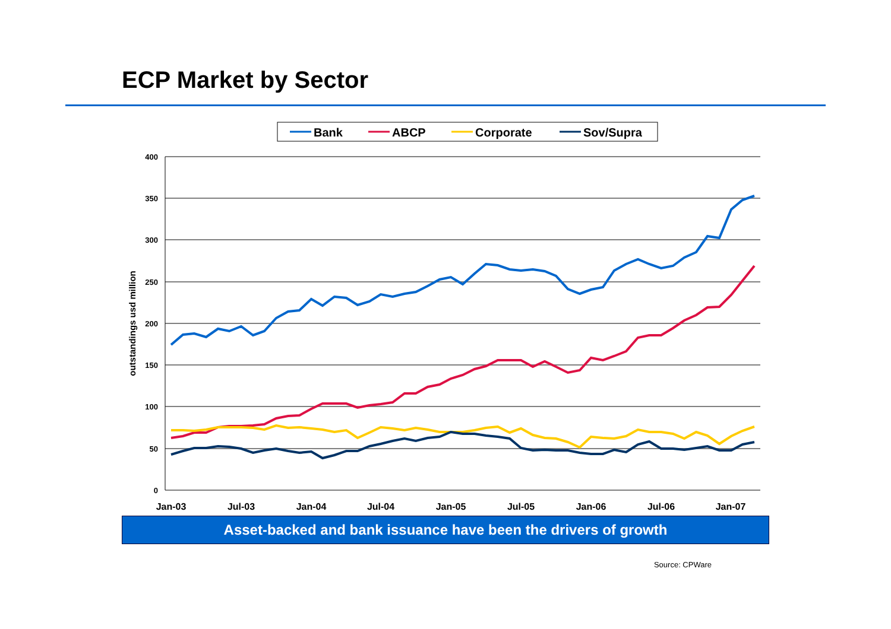ECP Market by Sector
Bank
ABCP
Corporate
Sov/Supra
400
350
300
250
200
150
100
50
0
outstandings usd million
Jan-03
Jul-03
Jan-04
Jul-04
Jan-05
Jul-05
Jan-06
Jul-06
Jan-07
Asset-backed and bank issuance have been the drivers of growth
Source: CPWare